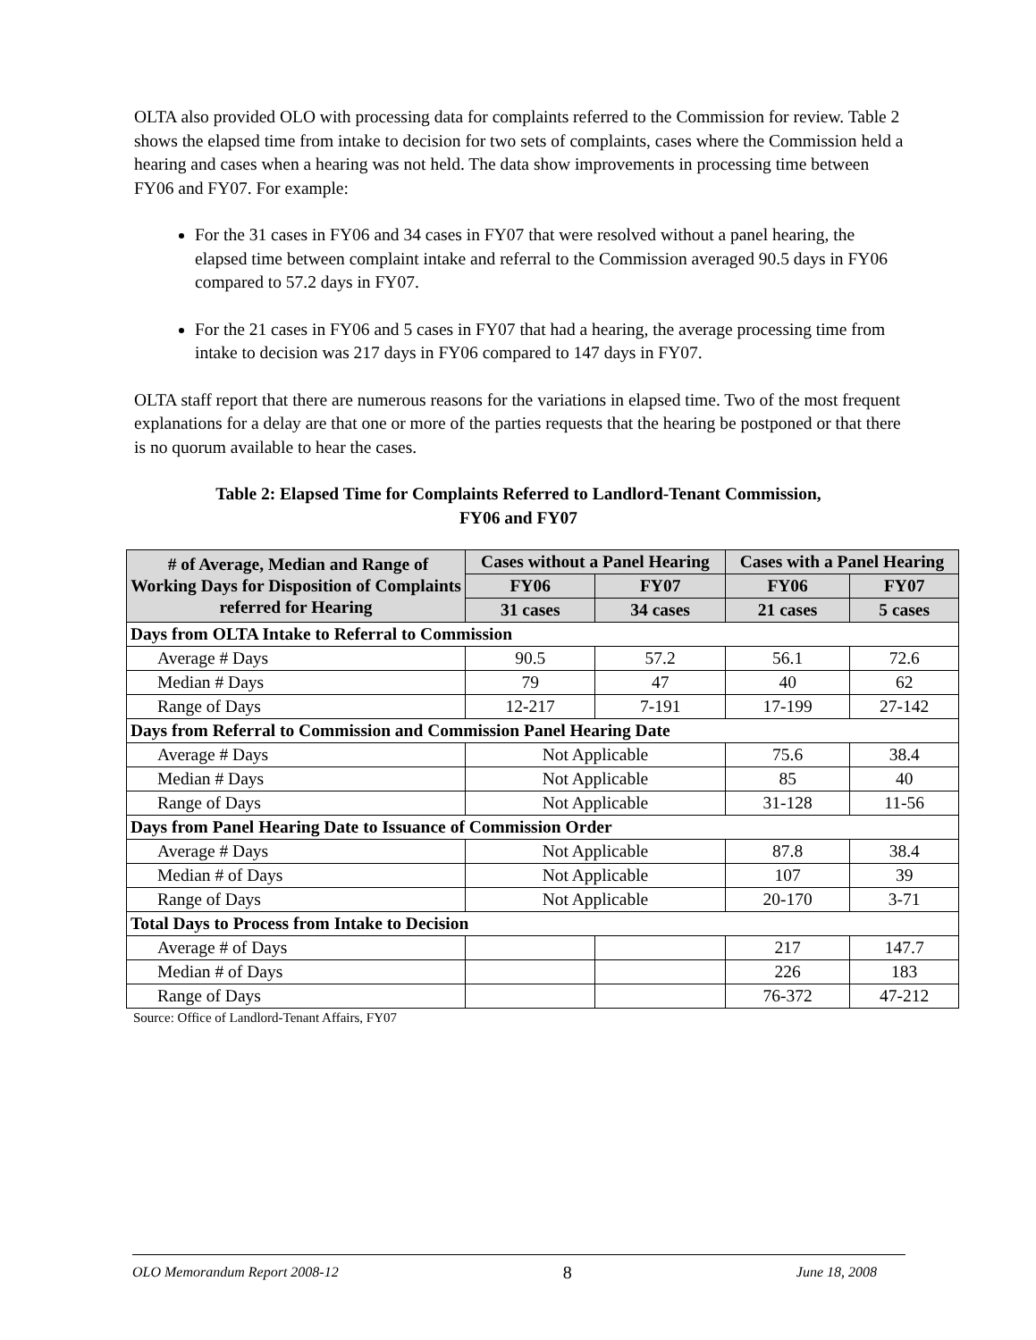OLTA also provided OLO with processing data for complaints referred to the Commission for review. Table 2 shows the elapsed time from intake to decision for two sets of complaints, cases where the Commission held a hearing and cases when a hearing was not held. The data show improvements in processing time between FY06 and FY07. For example:
For the 31 cases in FY06 and 34 cases in FY07 that were resolved without a panel hearing, the elapsed time between complaint intake and referral to the Commission averaged 90.5 days in FY06 compared to 57.2 days in FY07.
For the 21 cases in FY06 and 5 cases in FY07 that had a hearing, the average processing time from intake to decision was 217 days in FY06 compared to 147 days in FY07.
OLTA staff report that there are numerous reasons for the variations in elapsed time. Two of the most frequent explanations for a delay are that one or more of the parties requests that the hearing be postponed or that there is no quorum available to hear the cases.
Table 2: Elapsed Time for Complaints Referred to Landlord-Tenant Commission,
FY06 and FY07
| # of Average, Median and Range of Working Days for Disposition of Complaints referred for Hearing | Cases without a Panel Hearing | | Cases with a Panel Hearing | |
| --- | --- | --- | --- | --- |
| | FY06 | FY07 | FY06 | FY07 |
| | 31 cases | 34 cases | 21 cases | 5 cases |
| Days from OLTA Intake to Referral to Commission | | | | |
| Average # Days | 90.5 | 57.2 | 56.1 | 72.6 |
| Median # Days | 79 | 47 | 40 | 62 |
| Range of Days | 12-217 | 7-191 | 17-199 | 27-142 |
| Days from Referral to Commission and Commission Panel Hearing Date | | | | |
| Average # Days | Not Applicable | | 75.6 | 38.4 |
| Median # Days | Not Applicable | | 85 | 40 |
| Range of Days | Not Applicable | | 31-128 | 11-56 |
| Days from Panel Hearing Date to Issuance of Commission Order | | | | |
| Average # Days | Not Applicable | | 87.8 | 38.4 |
| Median # of Days | Not Applicable | | 107 | 39 |
| Range of Days | Not Applicable | | 20-170 | 3-71 |
| Total Days to Process from Intake to Decision | | | | |
| Average # of Days | | | 217 | 147.7 |
| Median # of Days | | | 226 | 183 |
| Range of Days | | | 76-372 | 47-212 |
Source: Office of Landlord-Tenant Affairs, FY07
OLO Memorandum Report 2008-12 8 June 18, 2008